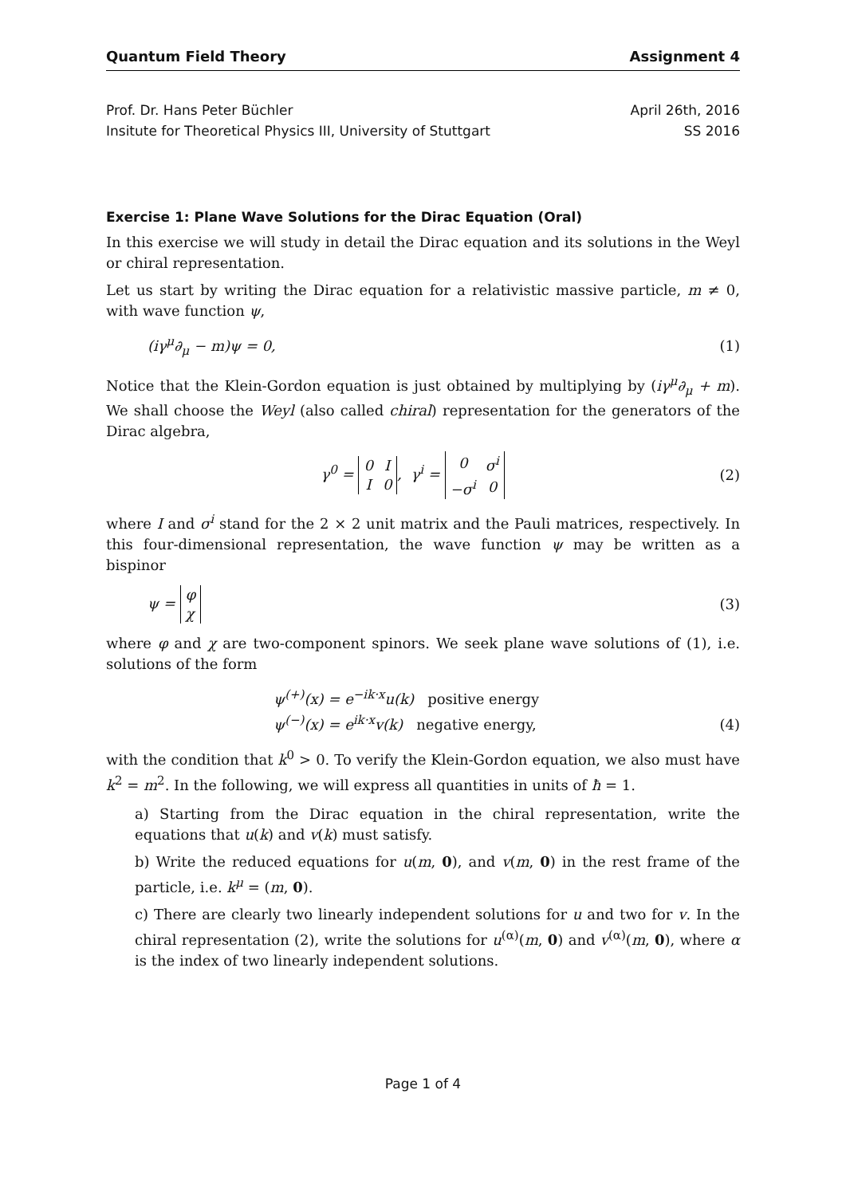Quantum Field Theory Assignment 4
Prof. Dr. Hans Peter Büchler
Insitute for Theoretical Physics III, University of Stuttgart
April 26th, 2016
SS 2016
Exercise 1: Plane Wave Solutions for the Dirac Equation (Oral)
In this exercise we will study in detail the Dirac equation and its solutions in the Weyl or chiral representation.
Let us start by writing the Dirac equation for a relativistic massive particle, m ≠ 0, with wave function ψ,
(iγ<sup>μ</sup>∂<sub>μ</sub> − m)ψ = 0, (1)
Notice that the Klein-Gordon equation is just obtained by multiplying by (iγ<sup>μ</sup>∂<sub>μ</sub> + m). We shall choose the Weyl (also called chiral) representation for the generators of the Dirac algebra,
γ<sup>0</sup> =
| 0 | I |
| I | 0 |
, γ<sup>i</sup> =
| 0 | σ<sup>i</sup> |
| − σ<sup>i</sup> | 0 |
(2)
where I and σ<sup>i</sup> stand for the 2 × 2 unit matrix and the Pauli matrices, respectively. In this four-dimensional representation, the wave function ψ may be written as a bispinor
ψ =
| φ |
| χ |
(3)
where φ and χ are two-component spinors. We seek plane wave solutions of (1), i.e. solutions of the form
ψ<sup>(+)</sup>(x) = e<sup>−ik·x</sup>u(k) positive energy
ψ<sup>(−)</sup>(x) = e<sup>ik·x</sup>v(k) negative energy, (4)
with the condition that k<sup>0</sup> > 0. To verify the Klein-Gordon equation, we also must have k<sup>2</sup> = m<sup>2</sup>. In the following, we will express all quantities in units of ħ = 1.
a) Starting from the Dirac equation in the chiral representation, write the equations that u(k) and v(k) must satisfy.
b) Write the reduced equations for u(m, 0), and v(m, 0) in the rest frame of the particle, i.e. k<sup>μ</sup> = (m, 0).
c) There are clearly two linearly independent solutions for u and two for v. In the chiral representation (2), write the solutions for u<sup>(α)</sup>(m, 0) and v<sup>(α)</sup>(m, 0), where α is the index of two linearly independent solutions.
Page 1 of 4